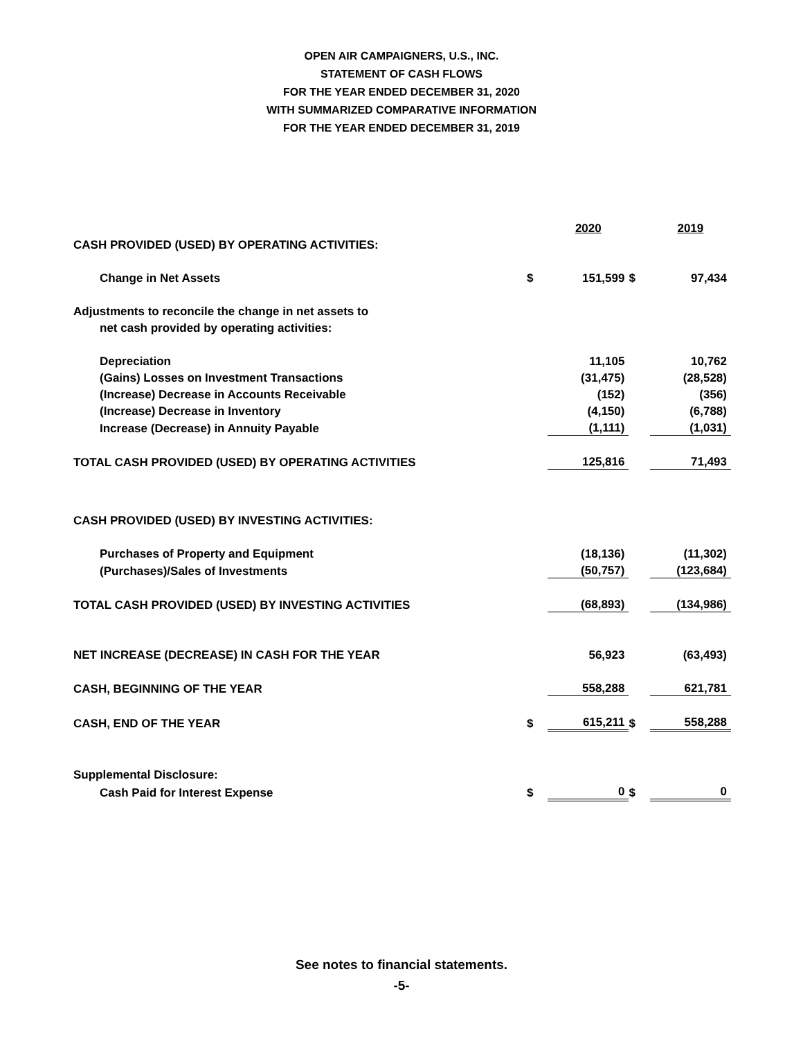OPEN AIR CAMPAIGNERS, U.S., INC.
STATEMENT OF CASH FLOWS
FOR THE YEAR ENDED DECEMBER 31, 2020
WITH SUMMARIZED COMPARATIVE INFORMATION
FOR THE YEAR ENDED DECEMBER 31, 2019
| | | 2020 | | 2019 |
| CASH PROVIDED (USED) BY OPERATING ACTIVITIES: | | | | |
| Change in Net Assets | $ | 151,599 | $ | 97,434 |
| Adjustments to reconcile the change in net assets to | | | | |
| net cash provided by operating activities: | | | | |
| Depreciation | | 11,105 | | 10,762 |
| (Gains) Losses on Investment Transactions | | (31,475) | | (28,528) |
| (Increase) Decrease in Accounts Receivable | | (152) | | (356) |
| (Increase) Decrease in Inventory | | (4,150) | | (6,788) |
| Increase (Decrease) in Annuity Payable | | (1,111) | | (1,031) |
| TOTAL CASH PROVIDED (USED) BY OPERATING ACTIVITIES | | 125,816 | | 71,493 |
| CASH PROVIDED (USED) BY INVESTING ACTIVITIES: | | | | |
| Purchases of Property and Equipment | | (18,136) | | (11,302) |
| (Purchases)/Sales of Investments | | (50,757) | | (123,684) |
| TOTAL CASH PROVIDED (USED) BY INVESTING ACTIVITIES | | (68,893) | | (134,986) |
| NET INCREASE (DECREASE) IN CASH FOR THE YEAR | | 56,923 | | (63,493) |
| CASH, BEGINNING OF THE YEAR | | 558,288 | | 621,781 |
| CASH, END OF THE YEAR | $ | 615,211 | $ | 558,288 |
| Supplemental Disclosure: | | | | |
| Cash Paid for Interest Expense | $ | 0 | $ | 0 |
See notes to financial statements.
-5-